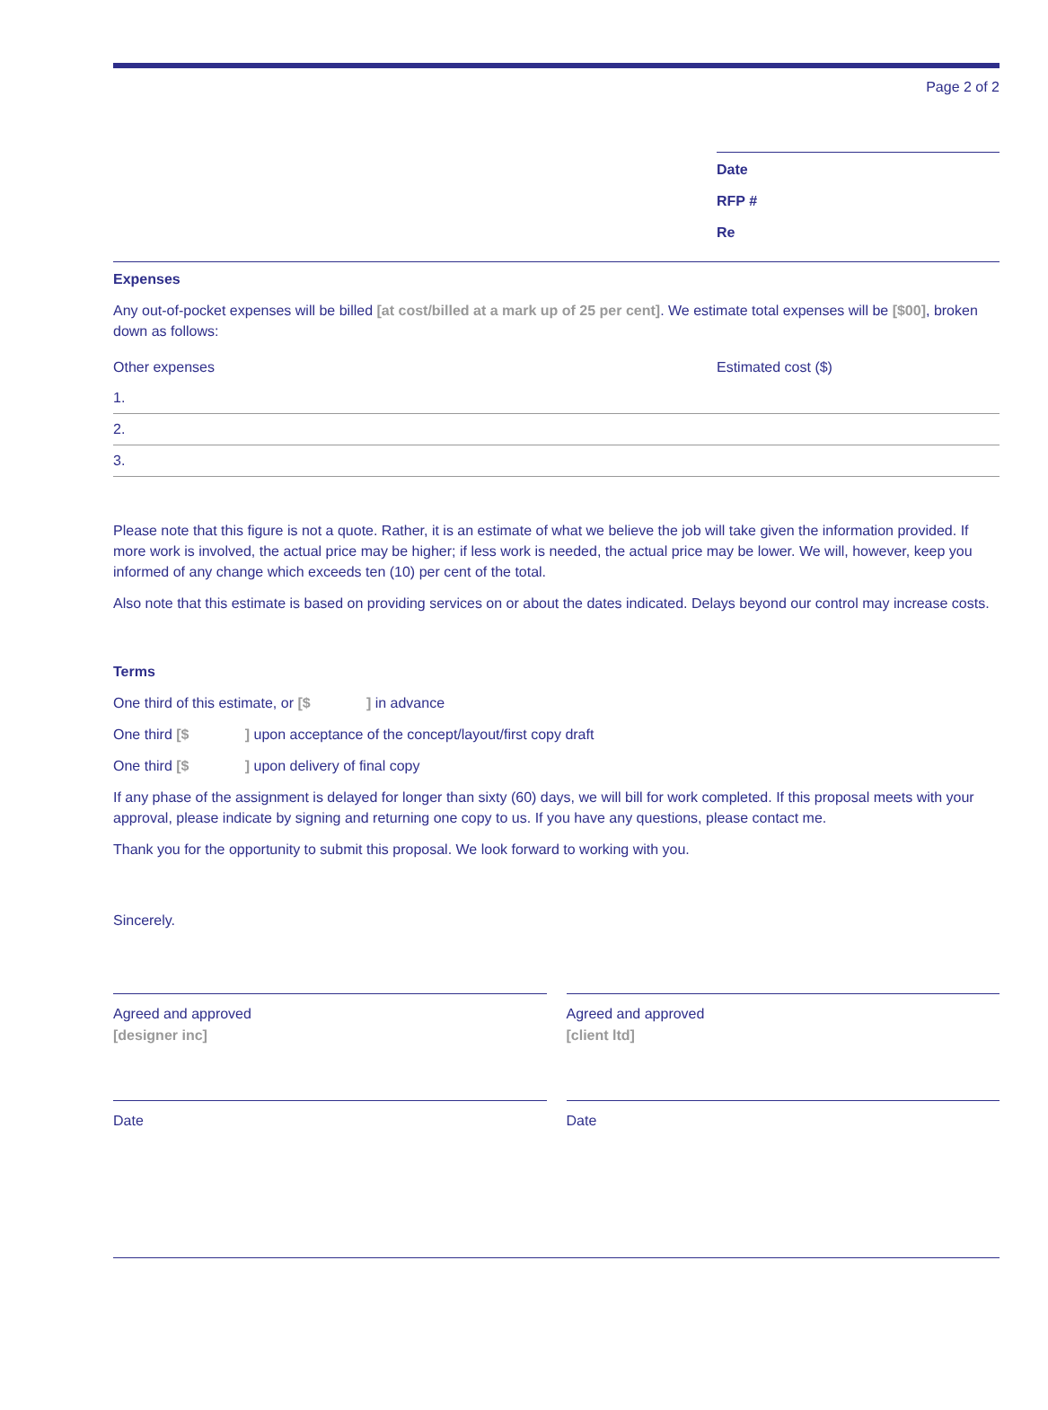Page 2 of 2
Date
RFP #
Re
Expenses
Any out-of-pocket expenses will be billed [at cost/billed at a mark up of 25 per cent]. We estimate total expenses will be [$00], broken down as follows:
| Other expenses | Estimated cost ($) |
| --- | --- |
| 1. | |
| 2. | |
| 3. | |
Please note that this figure is not a quote. Rather, it is an estimate of what we believe the job will take given the information provided. If more work is involved, the actual price may be higher; if less work is needed, the actual price may be lower. We will, however, keep you informed of any change which exceeds ten (10) per cent of the total.
Also note that this estimate is based on providing services on or about the dates indicated. Delays beyond our control may increase costs.
Terms
One third of this estimate, or [$ ] in advance
One third [$ ] upon acceptance of the concept/layout/first copy draft
One third [$ ] upon delivery of final copy
If any phase of the assignment is delayed for longer than sixty (60) days, we will bill for work completed. If this proposal meets with your approval, please indicate by signing and returning one copy to us. If you have any questions, please contact me.
Thank you for the opportunity to submit this proposal. We look forward to working with you.
Sincerely.
Agreed and approved
[designer inc]
Date
Agreed and approved
[client ltd]
Date